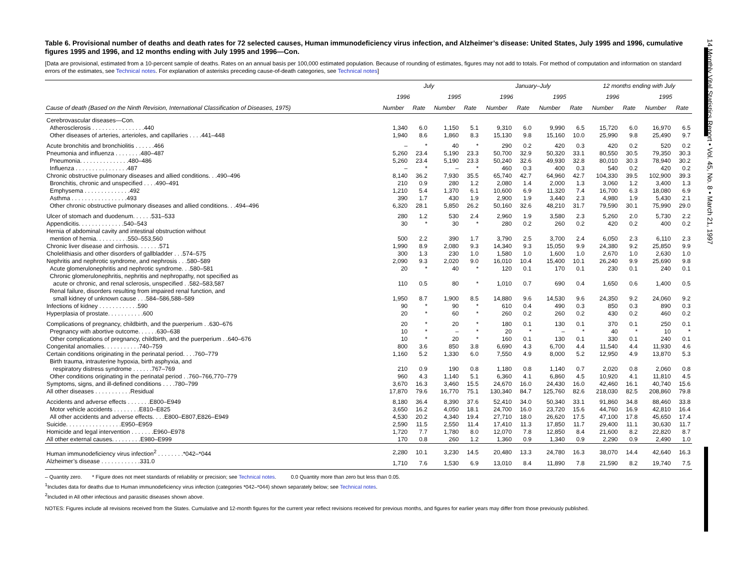14 Monthly Vital Statistics Report • Vol. 45, No. 8 • March 21, 1997
Table 6. Provisional number of deaths and death rates for 72 selected causes, Human immunodeficiency virus infection, and Alzheimer’s disease: United States, July 1995 and 1996, cumulative figures 1995 and 1996, and 12 months ending with July 1995 and 1996—Con.
[Data are provisional, estimated from a 10-percent sample of deaths. Rates on an annual basis per 100,000 estimated population. Because of rounding of estimates, figures may not add to totals. For method of computation and information on standard errors of the estimates, see Technical notes. For explanation of asterisks preceding cause-of-death categories, see Technical notes]
| Cause of death (Based on the Ninth Revision, International Classification of Diseases, 1975) | July | | | | January–July | | | | 12 months ending with July | | | |
| --- | --- | --- | --- | --- | --- | --- | --- | --- | --- | --- | --- | --- |
| | 1996 | | 1995 | | 1996 | | 1995 | | 1996 | | 1995 | |
| | Number | Rate | Number | Rate | Number | Rate | Number | Rate | Number | Rate | Number | Rate |
| Cerebrovascular diseases—Con. | | | | | | | | | | | | |
| Atherosclerosis . . . . . . . . . . . . . . . .440 | 1,340 | 6.0 | 1,150 | 5.1 | 9,310 | 6.0 | 9,990 | 6.5 | 15,720 | 6.0 | 16,970 | 6.5 |
| Other diseases of arteries, arterioles, and capillaries . . . .441–448 | 1,940 | 8.6 | 1,860 | 8.3 | 15,130 | 9.8 | 15,160 | 10.0 | 25,990 | 9.8 | 25,490 | 9.7 |
| Acute bronchitis and bronchiolitis . . . . . .466 | – | * | 40 | * | 290 | 0.2 | 420 | 0.3 | 420 | 0.2 | 520 | 0.2 |
| Pneumonia and influenza . . . . . . . .480–487 | 5,260 | 23.4 | 5,190 | 23.3 | 50,700 | 32.9 | 50,320 | 33.1 | 80,550 | 30.5 | 79,350 | 30.3 |
| Pneumonia. . . . . . . . . . . . . . .480–486 | 5,260 | 23.4 | 5,190 | 23.3 | 50,240 | 32.6 | 49,930 | 32.8 | 80,010 | 30.3 | 78,940 | 30.2 |
| Influenza . . . . . . . . . . . . . . . .487 | – | * | – | * | 460 | 0.3 | 400 | 0.3 | 540 | 0.2 | 420 | 0.2 |
| Chronic obstructive pulmonary diseases and allied conditions. . .490–496 | 8,140 | 36.2 | 7,930 | 35.5 | 65,740 | 42.7 | 64,960 | 42.7 | 104,330 | 39.5 | 102,900 | 39.3 |
| Bronchitis, chronic and unspecified . . . .490–491 | 210 | 0.9 | 280 | 1.2 | 2,080 | 1.4 | 2,000 | 1.3 | 3,060 | 1.2 | 3,400 | 1.3 |
| Emphysema . . . . . . . . . . . . . .492 | 1,210 | 5.4 | 1,370 | 6.1 | 10,600 | 6.9 | 11,320 | 7.4 | 16,700 | 6.3 | 18,080 | 6.9 |
| Asthma . . . . . . . . . . . . . . . . .493 | 390 | 1.7 | 430 | 1.9 | 2,900 | 1.9 | 3,440 | 2.3 | 4,980 | 1.9 | 5,430 | 2.1 |
| Other chronic obstructive pulmonary diseases and allied conditions. . .494–496 | 6,320 | 28.1 | 5,850 | 26.2 | 50,160 | 32.6 | 48,210 | 31.7 | 79,590 | 30.1 | 75,990 | 29.0 |
| Ulcer of stomach and duodenum. . . . . .531–533 | 280 | 1.2 | 530 | 2.4 | 2,960 | 1.9 | 3,580 | 2.3 | 5,260 | 2.0 | 5,730 | 2.2 |
| Appendicitis. . . . . . . . . . . . . .540–543 | 30 | * | 30 | * | 280 | 0.2 | 260 | 0.2 | 420 | 0.2 | 400 | 0.2 |
| Hernia of abdominal cavity and intestinal obstruction without | | | | | | | | | | | | |
| mention of hernia. . . . . . . . . .550–553,560 | 500 | 2.2 | 390 | 1.7 | 3,790 | 2.5 | 3,700 | 2.4 | 6,050 | 2.3 | 6,110 | 2.3 |
| Chronic liver disease and cirrhosis. . . . . . .571 | 1,990 | 8.9 | 2,080 | 9.3 | 14,340 | 9.3 | 15,050 | 9.9 | 24,380 | 9.2 | 25,850 | 9.9 |
| Cholelithiasis and other disorders of gallbladder . . .574–575 | 300 | 1.3 | 230 | 1.0 | 1,580 | 1.0 | 1,600 | 1.0 | 2,670 | 1.0 | 2,630 | 1.0 |
| Nephritis and nephrotic syndrome, and nephrosis . . .580–589 | 2,090 | 9.3 | 2,020 | 9.0 | 16,010 | 10.4 | 15,400 | 10.1 | 26,240 | 9.9 | 25,690 | 9.8 |
| Acute glomerulonephritis and nephrotic syndrome. . .580–581 | 20 | * | 40 | * | 120 | 0.1 | 170 | 0.1 | 230 | 0.1 | 240 | 0.1 |
| Chronic glomerulonephritis, nephritis and nephropathy, not specified as | | | | | | | | | | | | |
| acute or chronic, and renal sclerosis, unspecified . .582–583,587 | 110 | 0.5 | 80 | * | 1,010 | 0.7 | 690 | 0.4 | 1,650 | 0.6 | 1,400 | 0.5 |
| Renal failure, disorders resulting from impaired renal function, and | | | | | | | | | | | | |
| small kidney of unknown cause . . .584–586,588–589 | 1,950 | 8.7 | 1,900 | 8.5 | 14,880 | 9.6 | 14,530 | 9.6 | 24,350 | 9.2 | 24,060 | 9.2 |
| Infections of kidney . . . . . . . . . . . .590 | 90 | * | 90 | * | 610 | 0.4 | 490 | 0.3 | 850 | 0.3 | 890 | 0.3 |
| Hyperplasia of prostate. . . . . . . . . . .600 | 20 | * | 60 | * | 260 | 0.2 | 260 | 0.2 | 430 | 0.2 | 460 | 0.2 |
| Complications of pregnancy, childbirth, and the puerperium . .630–676 | 20 | * | 20 | * | 180 | 0.1 | 130 | 0.1 | 370 | 0.1 | 250 | 0.1 |
| Pregnancy with abortive outcome. . . . . .630–638 | 10 | * | – | * | 20 | * | – | * | 40 | * | 10 | * |
| Other complications of pregnancy, childbirth, and the puerperium . .640–676 | 10 | * | 20 | * | 160 | 0.1 | 130 | 0.1 | 330 | 0.1 | 240 | 0.1 |
| Congenital anomalies. . . . . . . . . . .740–759 | 800 | 3.6 | 850 | 3.8 | 6,690 | 4.3 | 6,700 | 4.4 | 11,540 | 4.4 | 11,930 | 4.6 |
| Certain conditions originating in the perinatal period. . . .760–779 | 1,160 | 5.2 | 1,330 | 6.0 | 7,550 | 4.9 | 8,000 | 5.2 | 12,950 | 4.9 | 13,870 | 5.3 |
| Birth trauma, intrauterine hypoxia, birth asphyxia, and | | | | | | | | | | | | |
| respiratory distress syndrome . . . . . .767–769 | 210 | 0.9 | 190 | 0.8 | 1,180 | 0.8 | 1,140 | 0.7 | 2,020 | 0.8 | 2,060 | 0.8 |
| Other conditions originating in the perinatal period . .760–766,770–779 | 960 | 4.3 | 1,140 | 5.1 | 6,360 | 4.1 | 6,860 | 4.5 | 10,920 | 4.1 | 11,810 | 4.5 |
| Symptoms, signs, and ill-defined conditions . . . .780–799 | 3,670 | 16.3 | 3,460 | 15.5 | 24,670 | 16.0 | 24,430 | 16.0 | 42,460 | 16.1 | 40,740 | 15.6 |
| All other diseases . . . . . . . . . . .Residual | 17,870 | 79.6 | 16,770 | 75.1 | 130,340 | 84.7 | 125,760 | 82.6 | 218,030 | 82.5 | 208,860 | 79.8 |
| Accidents and adverse effects . . . . . . .E800–E949 | 8,180 | 36.4 | 8,390 | 37.6 | 52,410 | 34.0 | 50,340 | 33.1 | 91,860 | 34.8 | 88,460 | 33.8 |
| Motor vehicle accidents . . . . . . . .E810–E825 | 3,650 | 16.2 | 4,050 | 18.1 | 24,700 | 16.0 | 23,720 | 15.6 | 44,760 | 16.9 | 42,810 | 16.4 |
| All other accidents and adverse effects. . . .E800–E807,E826–E949 | 4,530 | 20.2 | 4,340 | 19.4 | 27,710 | 18.0 | 26,620 | 17.5 | 47,100 | 17.8 | 45,650 | 17.4 |
| Suicide. . . . . . . . . . . . . . . . .E950–E959 | 2,590 | 11.5 | 2,550 | 11.4 | 17,410 | 11.3 | 17,850 | 11.7 | 29,400 | 11.1 | 30,630 | 11.7 |
| Homicide and legal intervention . . . . . . .E960–E978 | 1,720 | 7.7 | 1,780 | 8.0 | 12,070 | 7.8 | 12,850 | 8.4 | 21,600 | 8.2 | 22,820 | 8.7 |
| All other external causes. . . . . . . . .E980–E999 | 170 | 0.8 | 260 | 1.2 | 1,360 | 0.9 | 1,340 | 0.9 | 2,290 | 0.9 | 2,490 | 1.0 |
| Human immunodeficiency virus infection<sup>2</sup> . . . . . . . .*042–*044 | 2,280 | 10.1 | 3,230 | 14.5 | 20,480 | 13.3 | 24,780 | 16.3 | 38,070 | 14.4 | 42,640 | 16.3 |
| Alzheimer’s disease . . . . . . . . . . . .331.0 | 1,710 | 7.6 | 1,530 | 6.9 | 13,010 | 8.4 | 11,890 | 7.8 | 21,590 | 8.2 | 19,740 | 7.5 |
– Quantity zero. * Figure does not meet standards of reliability or precision; see Technical notes. 0.0 Quantity more than zero but less than 0.05.
<sup>1</sup> Includes data for deaths due to Human immunodeficiency virus infection (categories *042–*044) shown separately below; see Technical notes.
<sup>2</sup> Included in All other infectious and parasitic diseases shown above.
NOTES: Figures include all revisions received from the States. Cumulative and 12-month figures for the current year reflect revisions received for previous months, and figures for earlier years may differ from those previously published.